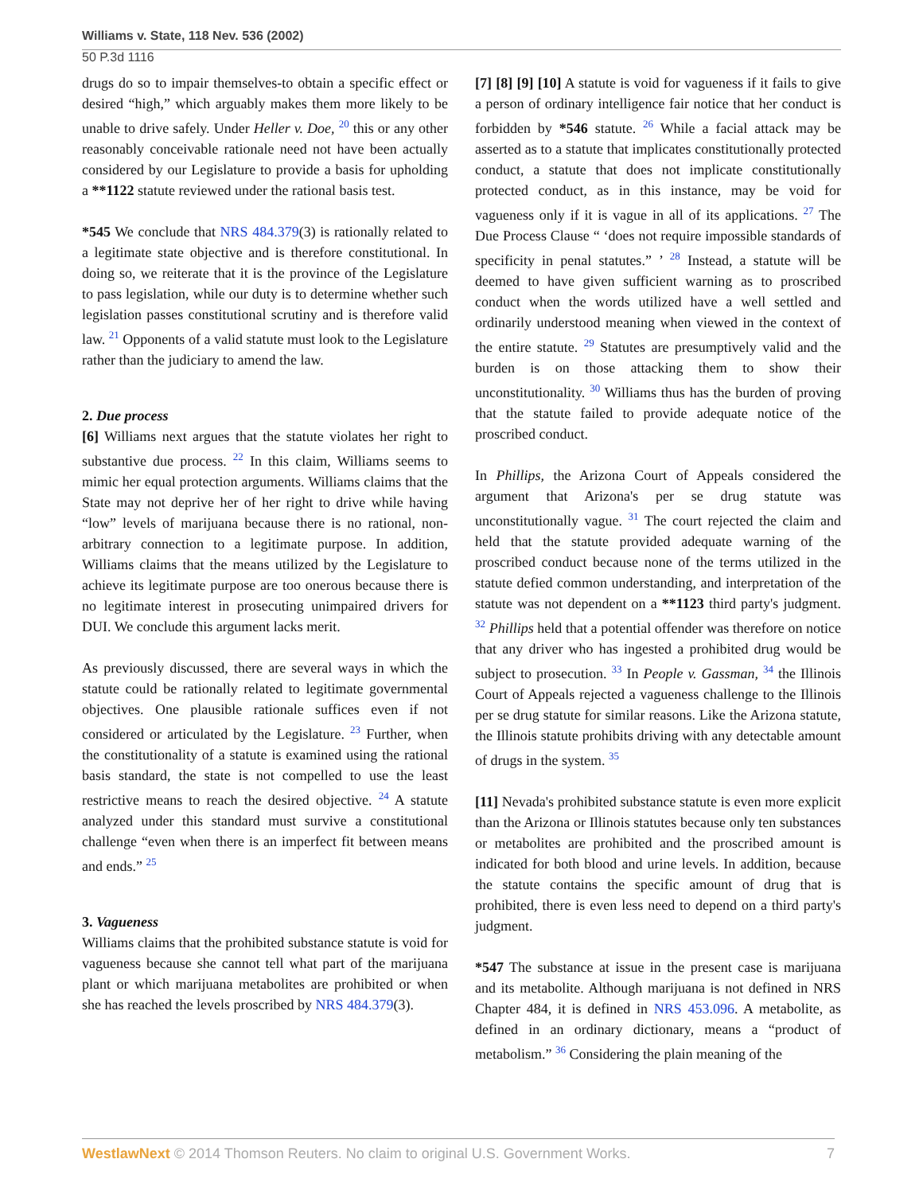Williams v. State, 118 Nev. 536 (2002)
50 P.3d 1116
drugs do so to impair themselves-to obtain a specific effect or desired “high,” which arguably makes them more likely to be unable to drive safely. Under Heller v. Doe, <sup>20</sup> this or any other reasonably conceivable rationale need not have been actually considered by our Legislature to provide a basis for upholding a **1122 statute reviewed under the rational basis test.
*545 We conclude that NRS 484.379(3) is rationally related to a legitimate state objective and is therefore constitutional. In doing so, we reiterate that it is the province of the Legislature to pass legislation, while our duty is to determine whether such legislation passes constitutional scrutiny and is therefore valid law. <sup>21</sup> Opponents of a valid statute must look to the Legislature rather than the judiciary to amend the law.
2. Due process
[6] Williams next argues that the statute violates her right to substantive due process. <sup>22</sup> In this claim, Williams seems to mimic her equal protection arguments. Williams claims that the State may not deprive her of her right to drive while having “low” levels of marijuana because there is no rational, non-arbitrary connection to a legitimate purpose. In addition, Williams claims that the means utilized by the Legislature to achieve its legitimate purpose are too onerous because there is no legitimate interest in prosecuting unimpaired drivers for DUI. We conclude this argument lacks merit.
As previously discussed, there are several ways in which the statute could be rationally related to legitimate governmental objectives. One plausible rationale suffices even if not considered or articulated by the Legislature. <sup>23</sup> Further, when the constitutionality of a statute is examined using the rational basis standard, the state is not compelled to use the least restrictive means to reach the desired objective. <sup>24</sup> A statute analyzed under this standard must survive a constitutional challenge “even when there is an imperfect fit between means and ends.” <sup>25</sup>
3. Vagueness
Williams claims that the prohibited substance statute is void for vagueness because she cannot tell what part of the marijuana plant or which marijuana metabolites are prohibited or when she has reached the levels proscribed by NRS 484.379(3).
[7] [8] [9] [10] A statute is void for vagueness if it fails to give a person of ordinary intelligence fair notice that her conduct is forbidden by *546 statute. <sup>26</sup> While a facial attack may be asserted as to a statute that implicates constitutionally protected conduct, a statute that does not implicate constitutionally protected conduct, as in this instance, may be void for vagueness only if it is vague in all of its applications. <sup>27</sup> The Due Process Clause “ ‘does not require impossible standards of specificity in penal statutes.” ’ <sup>28</sup> Instead, a statute will be deemed to have given sufficient warning as to proscribed conduct when the words utilized have a well settled and ordinarily understood meaning when viewed in the context of the entire statute. <sup>29</sup> Statutes are presumptively valid and the burden is on those attacking them to show their unconstitutionality. <sup>30</sup> Williams thus has the burden of proving that the statute failed to provide adequate notice of the proscribed conduct.
In Phillips, the Arizona Court of Appeals considered the argument that Arizona's per se drug statute was unconstitutionally vague. <sup>31</sup> The court rejected the claim and held that the statute provided adequate warning of the proscribed conduct because none of the terms utilized in the statute defied common understanding, and interpretation of the statute was not dependent on a **1123 third party's judgment. <sup>32</sup> Phillips held that a potential offender was therefore on notice that any driver who has ingested a prohibited drug would be subject to prosecution. <sup>33</sup> In People v. Gassman, <sup>34</sup> the Illinois Court of Appeals rejected a vagueness challenge to the Illinois per se drug statute for similar reasons. Like the Arizona statute, the Illinois statute prohibits driving with any detectable amount of drugs in the system. <sup>35</sup>
[11] Nevada's prohibited substance statute is even more explicit than the Arizona or Illinois statutes because only ten substances or metabolites are prohibited and the proscribed amount is indicated for both blood and urine levels. In addition, because the statute contains the specific amount of drug that is prohibited, there is even less need to depend on a third party's judgment.
*547 The substance at issue in the present case is marijuana and its metabolite. Although marijuana is not defined in NRS Chapter 484, it is defined in NRS 453.096. A metabolite, as defined in an ordinary dictionary, means a “product of metabolism.” <sup>36</sup> Considering the plain meaning of the
WestlawNext © 2014 Thomson Reuters. No claim to original U.S. Government Works. 7